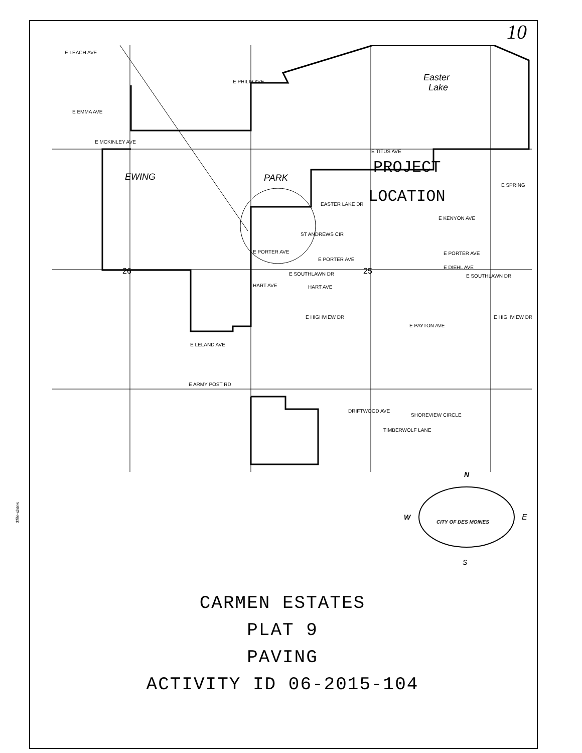10
$file-dates
E LEACH AVE
E PHILIP AVE
E EMMA AVE
E MCKINLEY AVE
Easter
Lake
EWING
PARK
PROJECT
LOCATION
E TITUS AVE
EASTER LAKE DR
ST ANDREWS CIR
E PORTER AVE
E PORTER AVE
E SOUTHLAWN DR
HART AVE
HART AVE
E HIGHVIEW DR
E PAYTON AVE
E LELAND AVE
E ARMY POST RD
E KENYON AVE
E PORTER AVE
E DIEHL AVE
E SOUTHLAWN DR
E HIGHVIEW DR
E SPRING
26
25
DRIFTWOOD AVE
SHOREVIEW CIRCLE
TIMBERWOLF LANE
N
S
W
E
CITY OF DES MOINES
CARMEN ESTATES
PLAT 9
PAVING
ACTIVITY ID 06-2015-104